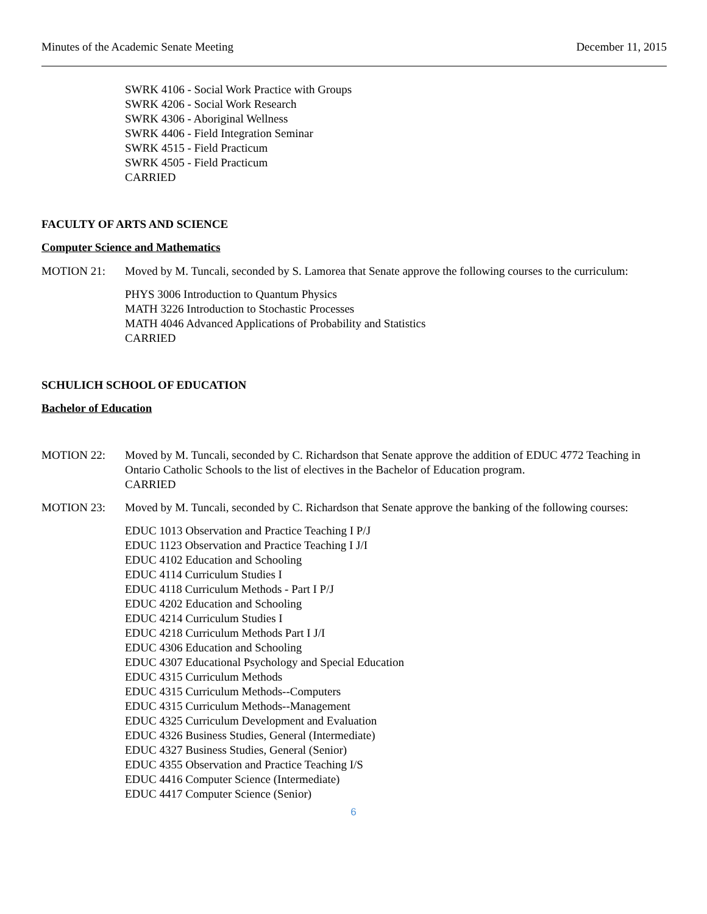Minutes of the Academic Senate Meeting December 11, 2015
SWRK 4106 - Social Work Practice with Groups
SWRK 4206 - Social Work Research
SWRK 4306 - Aboriginal Wellness
SWRK 4406 - Field Integration Seminar
SWRK 4515 - Field Practicum
SWRK 4505 - Field Practicum
CARRIED
FACULTY OF ARTS AND SCIENCE
Computer Science and Mathematics
MOTION 21: Moved by M. Tuncali, seconded by S. Lamorea that Senate approve the following courses to the curriculum:
PHYS 3006 Introduction to Quantum Physics
MATH 3226 Introduction to Stochastic Processes
MATH 4046 Advanced Applications of Probability and Statistics
CARRIED
SCHULICH SCHOOL OF EDUCATION
Bachelor of Education
MOTION 22: Moved by M. Tuncali, seconded by C. Richardson that Senate approve the addition of EDUC 4772 Teaching in Ontario Catholic Schools to the list of electives in the Bachelor of Education program.
CARRIED
MOTION 23: Moved by M. Tuncali, seconded by C. Richardson that Senate approve the banking of the following courses:
EDUC 1013 Observation and Practice Teaching I P/J
EDUC 1123 Observation and Practice Teaching I J/I
EDUC 4102 Education and Schooling
EDUC 4114 Curriculum Studies I
EDUC 4118 Curriculum Methods - Part I P/J
EDUC 4202 Education and Schooling
EDUC 4214 Curriculum Studies I
EDUC 4218 Curriculum Methods Part I J/I
EDUC 4306 Education and Schooling
EDUC 4307 Educational Psychology and Special Education
EDUC 4315 Curriculum Methods
EDUC 4315 Curriculum Methods--Computers
EDUC 4315 Curriculum Methods--Management
EDUC 4325 Curriculum Development and Evaluation
EDUC 4326 Business Studies, General (Intermediate)
EDUC 4327 Business Studies, General (Senior)
EDUC 4355 Observation and Practice Teaching I/S
EDUC 4416 Computer Science (Intermediate)
EDUC 4417 Computer Science (Senior)
6